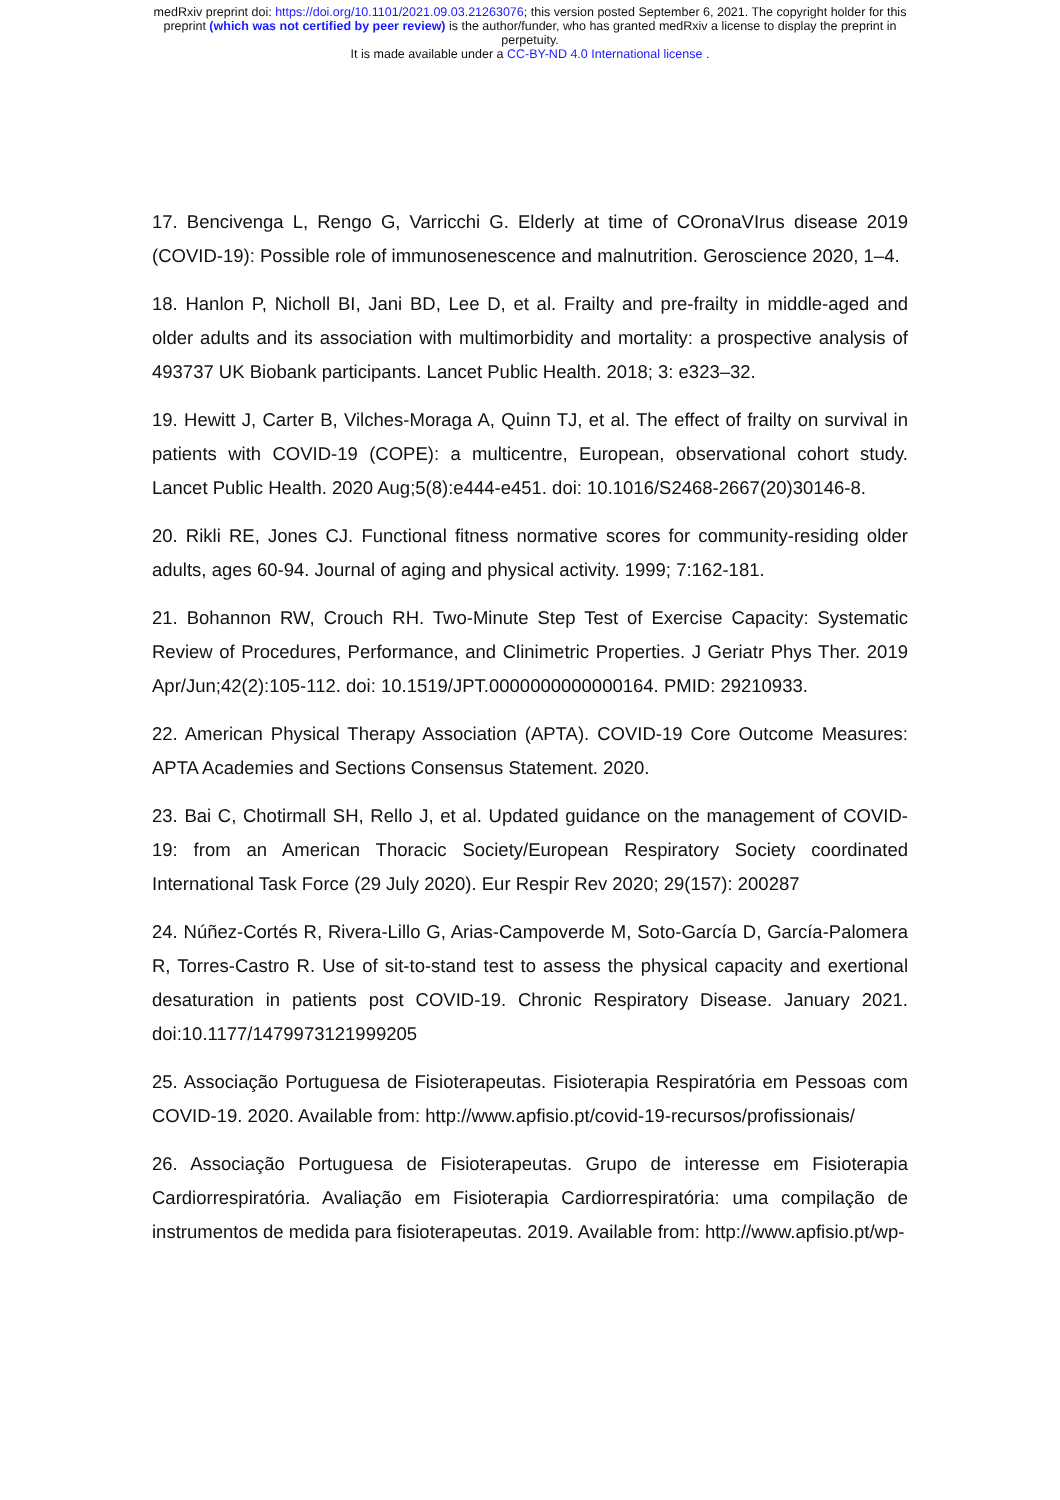medRxiv preprint doi: https://doi.org/10.1101/2021.09.03.21263076; this version posted September 6, 2021. The copyright holder for this
preprint (which was not certified by peer review) is the author/funder, who has granted medRxiv a license to display the preprint in
perpetuity.
It is made available under a CC-BY-ND 4.0 International license .
17. Bencivenga L, Rengo G, Varricchi G. Elderly at time of COronaVIrus disease 2019 (COVID-19): Possible role of immunosenescence and malnutrition. Geroscience 2020, 1–4.
18. Hanlon P, Nicholl BI, Jani BD, Lee D, et al. Frailty and pre-frailty in middle-aged and older adults and its association with multimorbidity and mortality: a prospective analysis of 493737 UK Biobank participants. Lancet Public Health. 2018; 3: e323–32.
19. Hewitt J, Carter B, Vilches-Moraga A, Quinn TJ, et al. The effect of frailty on survival in patients with COVID-19 (COPE): a multicentre, European, observational cohort study. Lancet Public Health. 2020 Aug;5(8):e444-e451. doi: 10.1016/S2468-2667(20)30146-8.
20. Rikli RE, Jones CJ. Functional fitness normative scores for community-residing older adults, ages 60-94. Journal of aging and physical activity. 1999; 7:162-181.
21. Bohannon RW, Crouch RH. Two-Minute Step Test of Exercise Capacity: Systematic Review of Procedures, Performance, and Clinimetric Properties. J Geriatr Phys Ther. 2019 Apr/Jun;42(2):105-112. doi: 10.1519/JPT.0000000000000164. PMID: 29210933.
22. American Physical Therapy Association (APTA). COVID-19 Core Outcome Measures: APTA Academies and Sections Consensus Statement. 2020.
23. Bai C, Chotirmall SH, Rello J, et al. Updated guidance on the management of COVID-19: from an American Thoracic Society/European Respiratory Society coordinated International Task Force (29 July 2020). Eur Respir Rev 2020; 29(157): 200287
24. Núñez-Cortés R, Rivera-Lillo G, Arias-Campoverde M, Soto-García D, García-Palomera R, Torres-Castro R. Use of sit-to-stand test to assess the physical capacity and exertional desaturation in patients post COVID-19. Chronic Respiratory Disease. January 2021. doi:10.1177/1479973121999205
25. Associação Portuguesa de Fisioterapeutas. Fisioterapia Respiratória em Pessoas com COVID-19. 2020. Available from: http://www.apfisio.pt/covid-19-recursos/profissionais/
26. Associação Portuguesa de Fisioterapeutas. Grupo de interesse em Fisioterapia Cardiorrespiratória. Avaliação em Fisioterapia Cardiorrespiratória: uma compilação de instrumentos de medida para fisioterapeutas. 2019. Available from: http://www.apfisio.pt/wp-